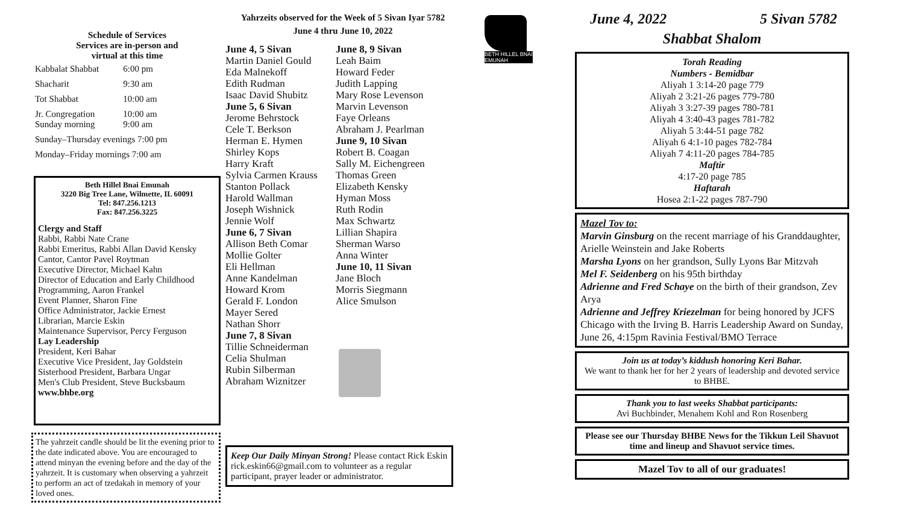Schedule of Services
Services are in-person and
virtual at this time
| Kabbalat Shabbat | 6:00 pm |
| Shacharit | 9:30 am |
| Tot Shabbat | 10:00 am |
| Jr. Congregation Sunday morning | 10:00 am 9:00 am |
| Sunday–Thursday evenings 7:00 pm | |
| Monday–Friday mornings 7:00 am | |
Beth Hillel Bnai Emunah
3220 Big Tree Lane, Wilmette, IL 60091
Tel: 847.256.1213
Fax: 847.256.3225
Clergy and Staff
Rabbi, Rabbi Nate Crane
Rabbi Emeritus, Rabbi Allan David Kensky
Cantor, Cantor Pavel Roytman
Executive Director, Michael Kahn
Director of Education and Early Childhood
Programming, Aaron Frankel
Event Planner, Sharon Fine
Office Administrator, Jackie Ernest
Librarian, Marcie Eskin
Maintenance Supervisor, Percy Ferguson
Lay Leadership
President, Keri Bahar
Executive Vice President, Jay Goldstein
Sisterhood President, Barbara Ungar
Men's Club President, Steve Bucksbaum
www.bhbe.org
The yahrzeit candle should be lit the evening prior to the date indicated above. You are encouraged to attend minyan the evening before and the day of the yahrzeit. It is customary when observing a yahrzeit to perform an act of tzedakah in memory of your loved ones.
Yahrzeits observed for the Week of 5 Sivan Iyar 5782
June 4 thru June 10, 2022
June 4, 5 Sivan
Martin Daniel Gould
Eda Malnekoff
Edith Rudman
Isaac David Shubitz
June 5, 6 Sivan
Jerome Behrstock
Cele T. Berkson
Herman E. Hymen
Shirley Kops
Harry Kraft
Sylvia Carmen Krauss
Stanton Pollack
Harold Wallman
Joseph Wishnick
Jennie Wolf
June 6, 7 Sivan
Allison Beth Comar
Mollie Golter
Eli Hellman
Anne Kandelman
Howard Krom
Gerald F. London
Mayer Sered
Nathan Shorr
June 7, 8 Sivan
Tillie Schneiderman
Celia Shulman
Rubin Silberman
Abraham Wiznitzer
June 8, 9 Sivan
Leah Baim
Howard Feder
Judith Lapping
Mary Rose Levenson
Marvin Levenson
Faye Orleans
Abraham J. Pearlman
June 9, 10 Sivan
Robert B. Coagan
Sally M. Eichengreen
Thomas Green
Elizabeth Kensky
Hyman Moss
Ruth Rodin
Max Schwartz
Lillian Shapira
Sherman Warso
Anna Winter
June 10, 11 Sivan
Jane Bloch
Morris Siegmann
Alice Smulson
Keep Our Daily Minyan Strong! Please contact Rick Eskin rick.eskin66@gmail.com to volunteer as a regular participant, prayer leader or administrator.
BETH HILLEL BNAI EMUNAH
June 4, 2022 5 Sivan 5782
Shabbat Shalom
Torah Reading
Numbers - Bemidbar
Aliyah 1 3:14-20 page 779
Aliyah 2 3:21-26 pages 779-780
Aliyah 3 3:27-39 pages 780-781
Aliyah 4 3:40-43 pages 781-782
Aliyah 5 3:44-51 page 782
Aliyah 6 4:1-10 pages 782-784
Aliyah 7 4:11-20 pages 784-785
Maftir
4:17-20 page 785
Haftarah
Hosea 2:1-22 pages 787-790
Mazel Tov to:
Marvin Ginsburg on the recent marriage of his Granddaughter, Arielle Weinstein and Jake Roberts
Marsha Lyons on her grandson, Sully Lyons Bar Mitzvah
Mel F. Seidenberg on his 95th birthday
Adrienne and Fred Schaye on the birth of their grandson, Zev Arya
Adrienne and Jeffrey Kriezelman for being honored by JCFS Chicago with the Irving B. Harris Leadership Award on Sunday, June 26, 4:15pm Ravinia Festival/BMO Terrace
Join us at today’s kiddush honoring Keri Bahar.
We want to thank her for her 2 years of leadership and devoted service to BHBE.
Thank you to last weeks Shabbat participants:
Avi Buchbinder, Menahem Kohl and Ron Rosenberg
Please see our Thursday BHBE News for the Tikkun Leil Shavuot time and lineup and Shavuot service times.
Mazel Tov to all of our graduates!